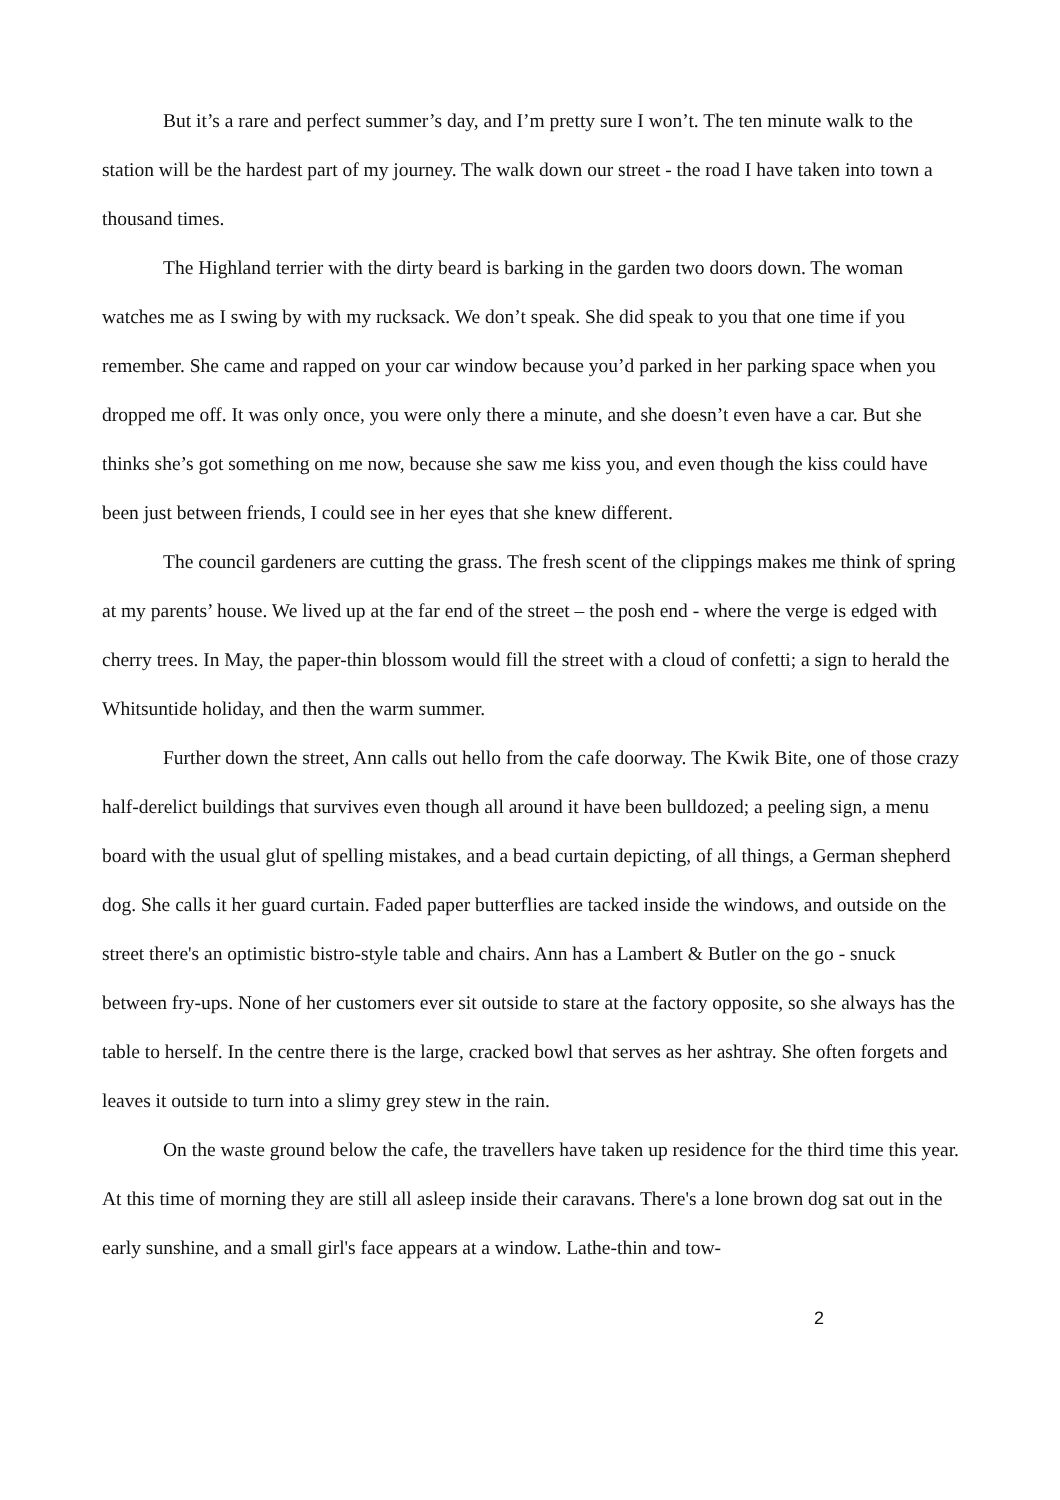But it’s a rare and perfect summer’s day, and I’m pretty sure I won’t. The ten minute walk to the station will be the hardest part of my journey. The walk down our street - the road I have taken into town a thousand times.
The Highland terrier with the dirty beard is barking in the garden two doors down. The woman watches me as I swing by with my rucksack. We don’t speak. She did speak to you that one time if you remember. She came and rapped on your car window because you’d parked in her parking space when you dropped me off. It was only once, you were only there a minute, and she doesn’t even have a car. But she thinks she’s got something on me now, because she saw me kiss you, and even though the kiss could have been just between friends, I could see in her eyes that she knew different.
The council gardeners are cutting the grass. The fresh scent of the clippings makes me think of spring at my parents’ house. We lived up at the far end of the street – the posh end - where the verge is edged with cherry trees. In May, the paper-thin blossom would fill the street with a cloud of confetti; a sign to herald the Whitsuntide holiday, and then the warm summer.
Further down the street, Ann calls out hello from the cafe doorway. The Kwik Bite, one of those crazy half-derelict buildings that survives even though all around it have been bulldozed; a peeling sign, a menu board with the usual glut of spelling mistakes, and a bead curtain depicting, of all things, a German shepherd dog. She calls it her guard curtain. Faded paper butterflies are tacked inside the windows, and outside on the street there's an optimistic bistro-style table and chairs. Ann has a Lambert & Butler on the go - snuck between fry-ups. None of her customers ever sit outside to stare at the factory opposite, so she always has the table to herself. In the centre there is the large, cracked bowl that serves as her ashtray. She often forgets and leaves it outside to turn into a slimy grey stew in the rain.
On the waste ground below the cafe, the travellers have taken up residence for the third time this year. At this time of morning they are still all asleep inside their caravans. There's a lone brown dog sat out in the early sunshine, and a small girl's face appears at a window. Lathe-thin and tow-
2